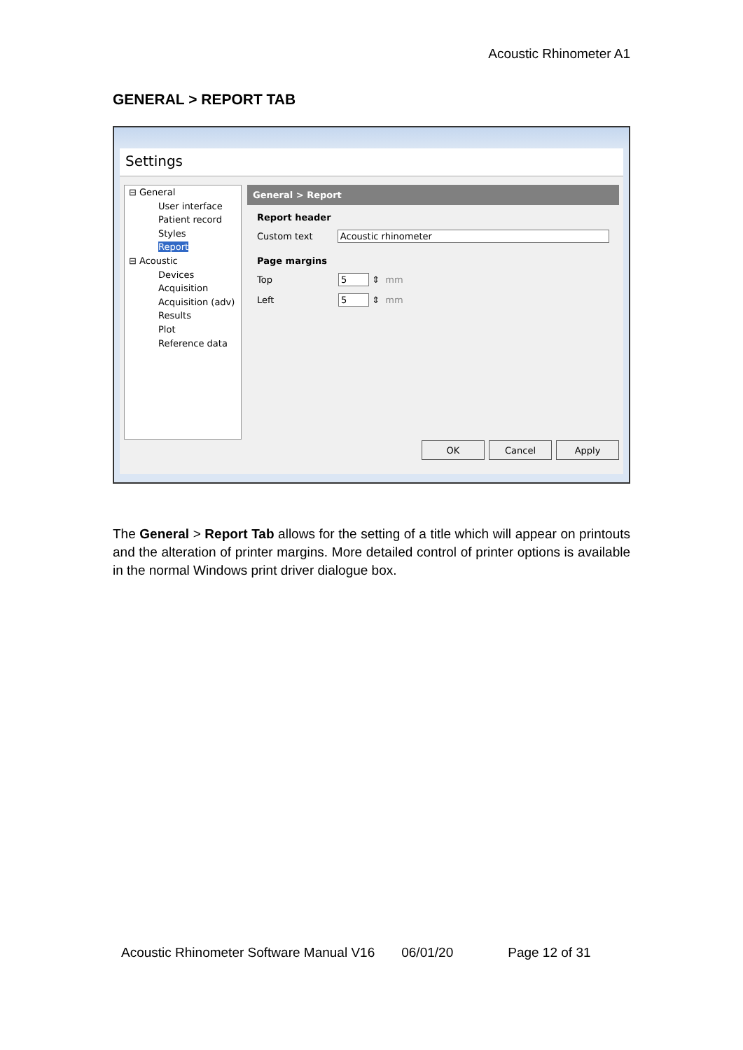Acoustic Rhinometer A1
GENERAL > REPORT TAB
Settings
⊟ General
User interface
Patient record
Styles
Report
⊟ Acoustic
Devices
Acquisition
Acquisition (adv)
Results
Plot
Reference data
General > Report
Report header
Custom text Acoustic rhinometer
Page margins
Top 5 ⇕ mm
Left 5 ⇕ mm
OK Cancel Apply
The General > Report Tab allows for the setting of a title which will appear on printouts and the alteration of printer margins. More detailed control of printer options is available in the normal Windows print driver dialogue box.
Acoustic Rhinometer Software Manual V16 06/01/20 Page 12 of 31